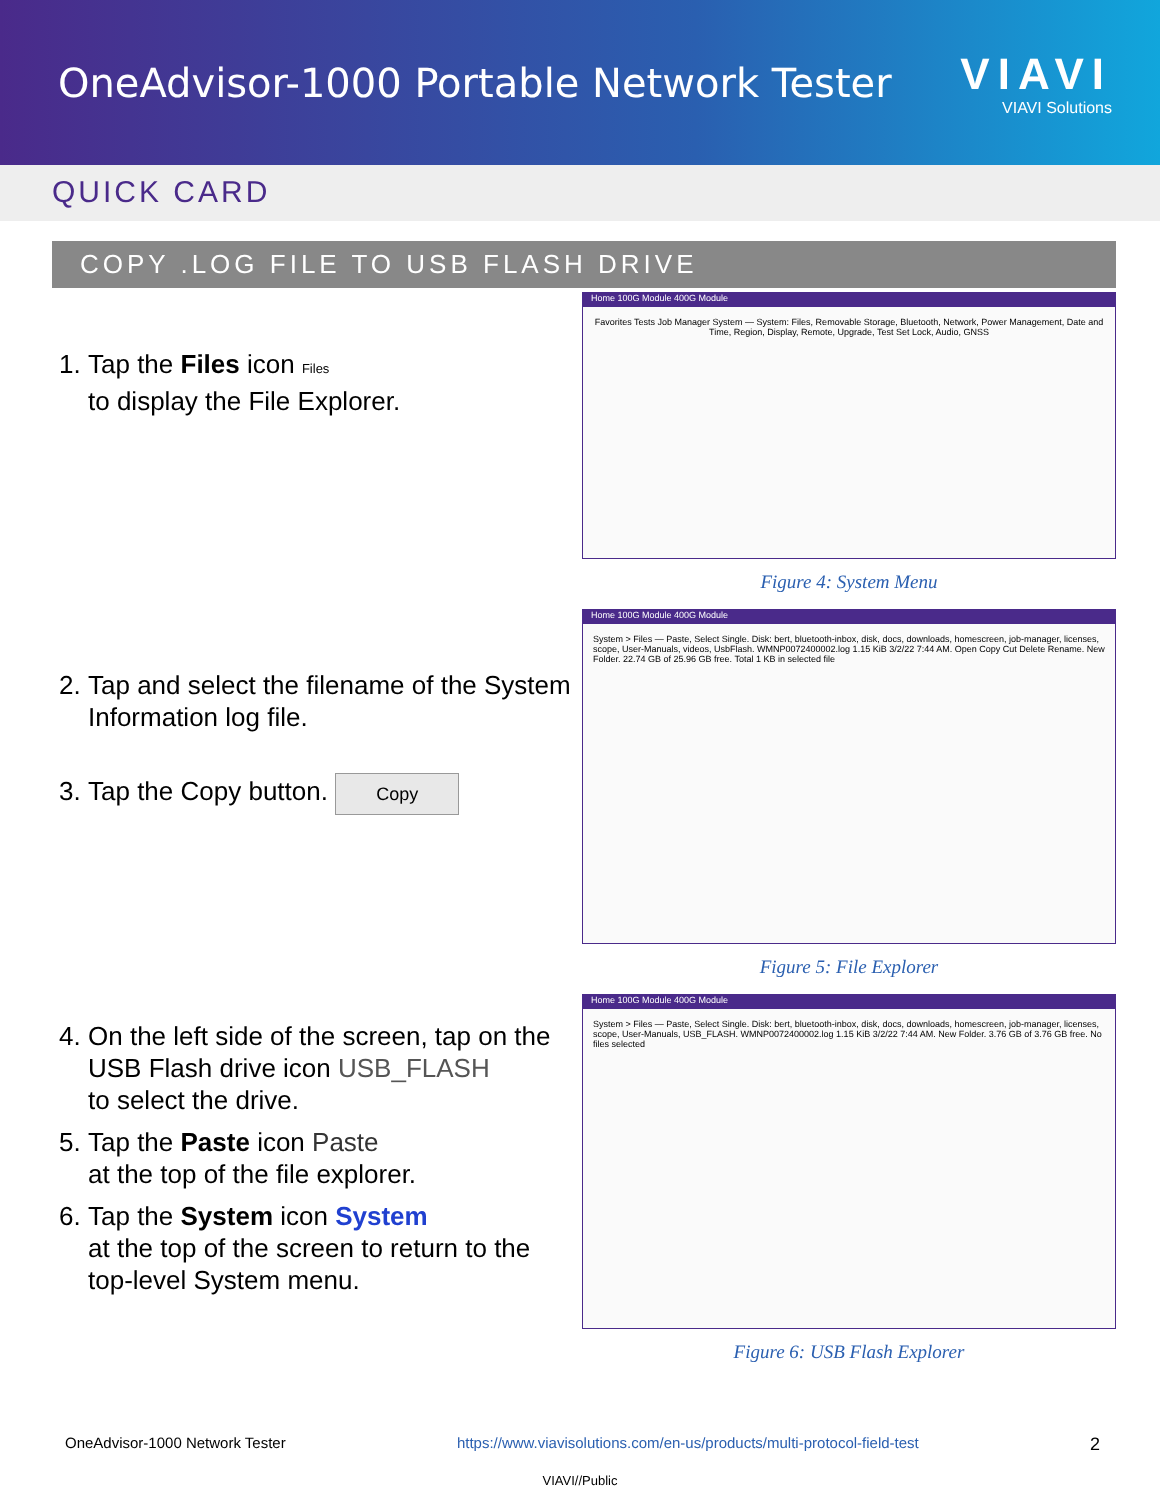OneAdvisor-1000 Portable Network Tester
VIAVI
VIAVI Solutions
QUICK CARD
COPY .LOG FILE TO USB FLASH DRIVE
1. Tap the Files icon Files
to display the File Explorer.
Home 100G Module 400G Module
Favorites Tests Job Manager System — System: Files, Removable Storage, Bluetooth, Network, Power Management, Date and Time, Region, Display, Remote, Upgrade, Test Set Lock, Audio, GNSS
Figure 4: System Menu
2. Tap and select the filename of the System Information log file.
3. Tap the Copy button. Copy
Home 100G Module 400G Module
System > Files — Paste, Select Single. Disk: bert, bluetooth-inbox, disk, docs, downloads, homescreen, job-manager, licenses, scope, User-Manuals, videos, UsbFlash. WMNP0072400002.log 1.15 KiB 3/2/22 7:44 AM. Open Copy Cut Delete Rename. New Folder. 22.74 GB of 25.96 GB free. Total 1 KB in selected file
Figure 5: File Explorer
4. On the left side of the screen, tap on the USB Flash drive icon USB_FLASH
to select the drive.
5. Tap the Paste icon Paste
at the top of the file explorer.
6. Tap the System icon System
at the top of the screen to return to the top-level System menu.
Home 100G Module 400G Module
System > Files — Paste, Select Single. Disk: bert, bluetooth-inbox, disk, docs, downloads, homescreen, job-manager, licenses, scope, User-Manuals, USB_FLASH. WMNP0072400002.log 1.15 KiB 3/2/22 7:44 AM. New Folder. 3.76 GB of 3.76 GB free. No files selected
Figure 6: USB Flash Explorer
OneAdvisor-1000 Network Tester https://www.viavisolutions.com/en-us/products/multi-protocol-field-test 2
VIAVI//Public